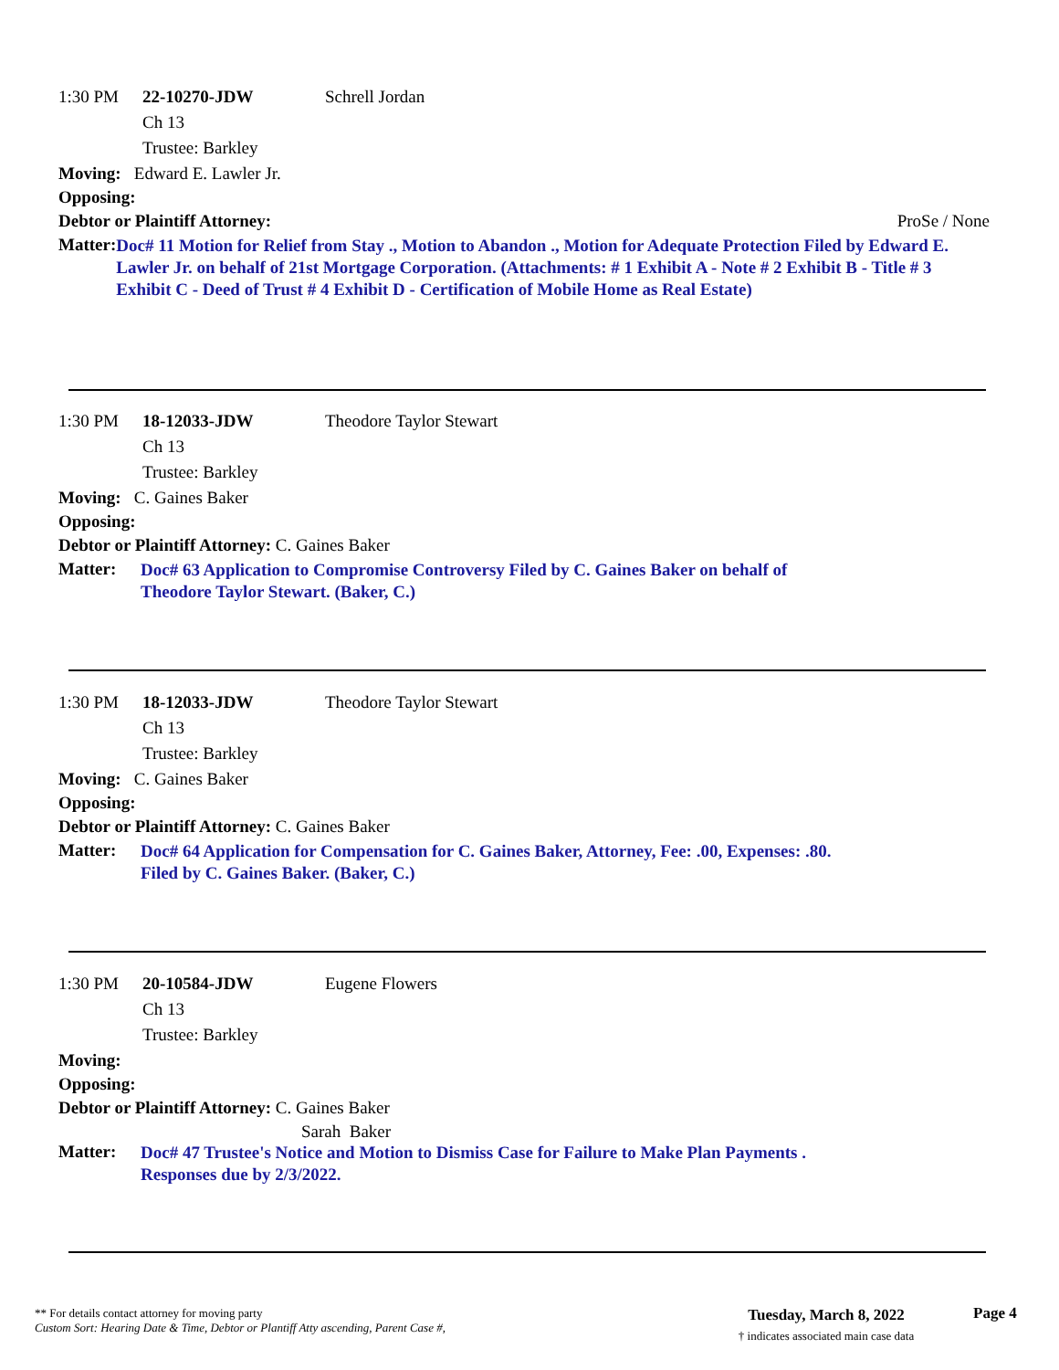1:30 PM 22-10270-JDW Schrell Jordan
Ch 13
Trustee: Barkley
Moving: Edward E. Lawler Jr.
Opposing:
Debtor or Plaintiff Attorney: ProSe / None
Matter: Doc# 11 Motion for Relief from Stay ., Motion to Abandon ., Motion for Adequate Protection Filed by Edward E. Lawler Jr. on behalf of 21st Mortgage Corporation. (Attachments: # 1 Exhibit A - Note # 2 Exhibit B - Title # 3 Exhibit C - Deed of Trust # 4 Exhibit D - Certification of Mobile Home as Real Estate)
1:30 PM 18-12033-JDW Theodore Taylor Stewart
Ch 13
Trustee: Barkley
Moving: C. Gaines Baker
Opposing:
Debtor or Plaintiff Attorney: C. Gaines Baker
Matter: Doc# 63 Application to Compromise Controversy Filed by C. Gaines Baker on behalf of
Theodore Taylor Stewart. (Baker, C.)
1:30 PM 18-12033-JDW Theodore Taylor Stewart
Ch 13
Trustee: Barkley
Moving: C. Gaines Baker
Opposing:
Debtor or Plaintiff Attorney: C. Gaines Baker
Matter: Doc# 64 Application for Compensation for C. Gaines Baker, Attorney, Fee: .00, Expenses: .80.
Filed by C. Gaines Baker. (Baker, C.)
1:30 PM 20-10584-JDW Eugene Flowers
Ch 13
Trustee: Barkley
Moving:
Opposing:
Debtor or Plaintiff Attorney: C. Gaines Baker
Sarah Baker
Matter: Doc# 47 Trustee's Notice and Motion to Dismiss Case for Failure to Make Plan Payments .
Responses due by 2/3/2022.
** For details contact attorney for moving party
Custom Sort: Hearing Date & Time, Debtor or Plantiff Atty ascending, Parent Case #,
Tuesday, March 8, 2022
† indicates associated main case data
Page 4